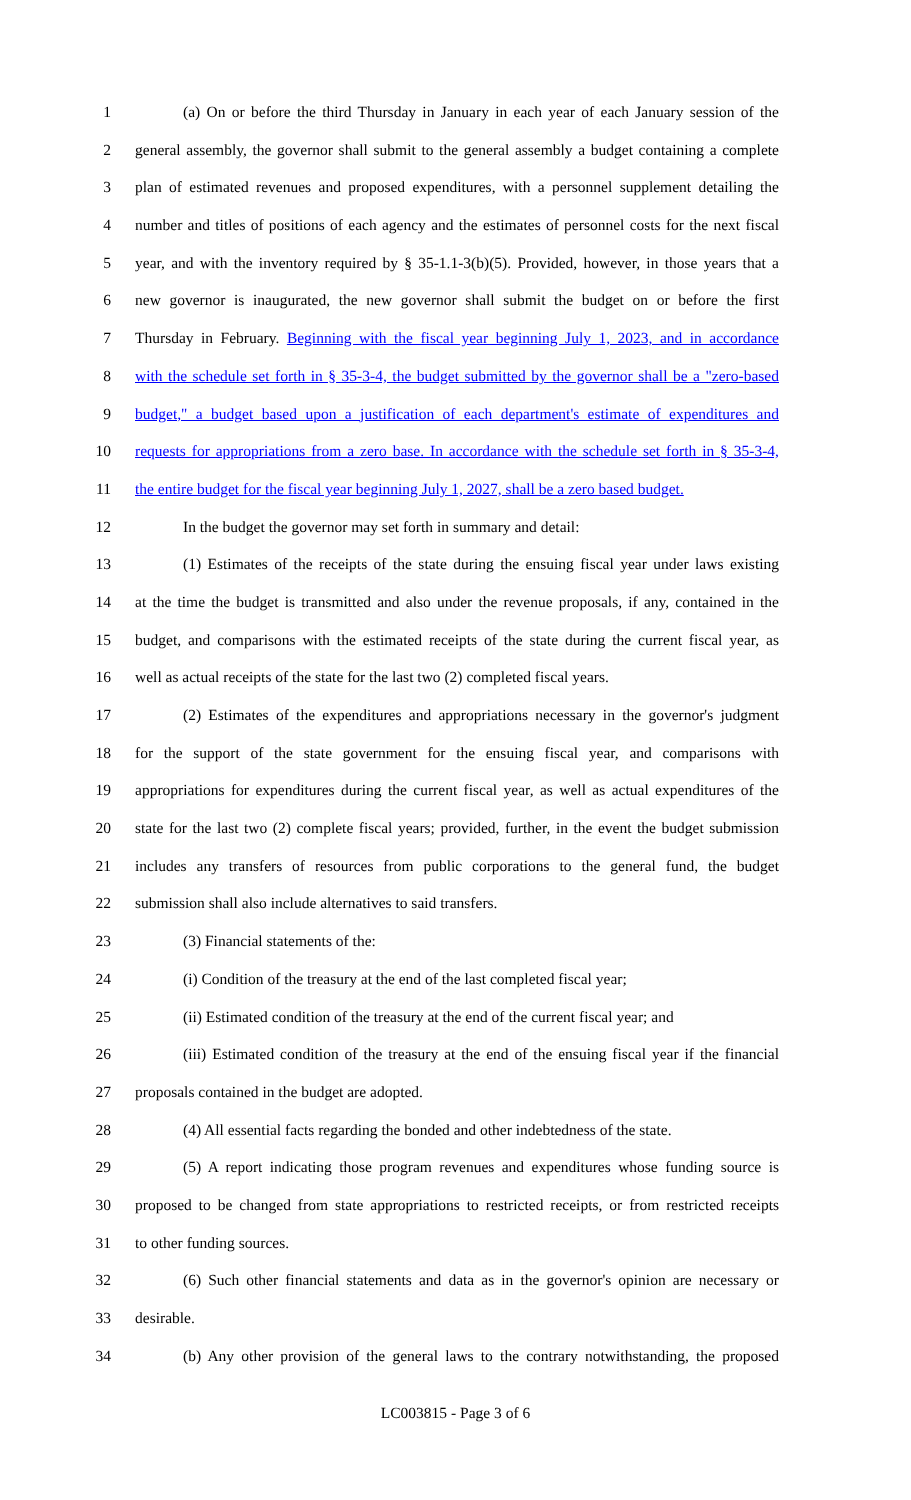1 (a) On or before the third Thursday in January in each year of each January session of the
2 general assembly, the governor shall submit to the general assembly a budget containing a complete
3 plan of estimated revenues and proposed expenditures, with a personnel supplement detailing the
4 number and titles of positions of each agency and the estimates of personnel costs for the next fiscal
5 year, and with the inventory required by § 35-1.1-3(b)(5). Provided, however, in those years that a
6 new governor is inaugurated, the new governor shall submit the budget on or before the first
7 Thursday in February. Beginning with the fiscal year beginning July 1, 2023, and in accordance
8 with the schedule set forth in § 35-3-4, the budget submitted by the governor shall be a "zero-based
9 budget," a budget based upon a justification of each department's estimate of expenditures and
10 requests for appropriations from a zero base. In accordance with the schedule set forth in § 35-3-4,
11 the entire budget for the fiscal year beginning July 1, 2027, shall be a zero based budget.
12 In the budget the governor may set forth in summary and detail:
13 (1) Estimates of the receipts of the state during the ensuing fiscal year under laws existing
14 at the time the budget is transmitted and also under the revenue proposals, if any, contained in the
15 budget, and comparisons with the estimated receipts of the state during the current fiscal year, as
16 well as actual receipts of the state for the last two (2) completed fiscal years.
17 (2) Estimates of the expenditures and appropriations necessary in the governor's judgment
18 for the support of the state government for the ensuing fiscal year, and comparisons with
19 appropriations for expenditures during the current fiscal year, as well as actual expenditures of the
20 state for the last two (2) complete fiscal years; provided, further, in the event the budget submission
21 includes any transfers of resources from public corporations to the general fund, the budget
22 submission shall also include alternatives to said transfers.
23 (3) Financial statements of the:
24 (i) Condition of the treasury at the end of the last completed fiscal year;
25 (ii) Estimated condition of the treasury at the end of the current fiscal year; and
26 (iii) Estimated condition of the treasury at the end of the ensuing fiscal year if the financial
27 proposals contained in the budget are adopted.
28 (4) All essential facts regarding the bonded and other indebtedness of the state.
29 (5) A report indicating those program revenues and expenditures whose funding source is
30 proposed to be changed from state appropriations to restricted receipts, or from restricted receipts
31 to other funding sources.
32 (6) Such other financial statements and data as in the governor's opinion are necessary or
33 desirable.
34 (b) Any other provision of the general laws to the contrary notwithstanding, the proposed
LC003815 - Page 3 of 6